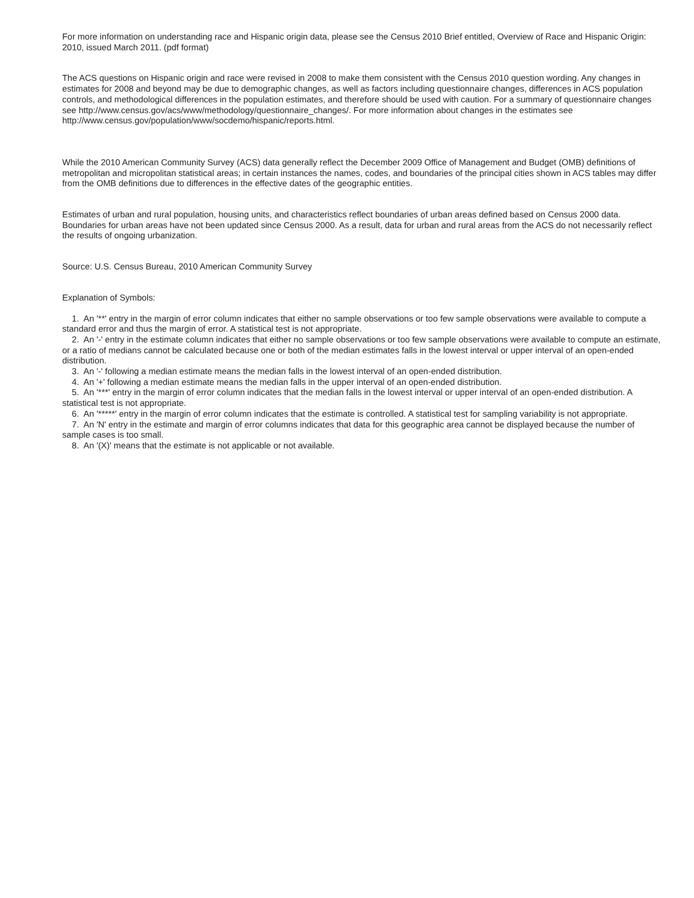For more information on understanding race and Hispanic origin data, please see the Census 2010 Brief entitled, Overview of Race and Hispanic Origin: 2010, issued March 2011. (pdf format)
The ACS questions on Hispanic origin and race were revised in 2008 to make them consistent with the Census 2010 question wording. Any changes in estimates for 2008 and beyond may be due to demographic changes, as well as factors including questionnaire changes, differences in ACS population controls, and methodological differences in the population estimates, and therefore should be used with caution. For a summary of questionnaire changes see http://www.census.gov/acs/www/methodology/questionnaire_changes/. For more information about changes in the estimates see http://www.census.gov/population/www/socdemo/hispanic/reports.html.
While the 2010 American Community Survey (ACS) data generally reflect the December 2009 Office of Management and Budget (OMB) definitions of metropolitan and micropolitan statistical areas; in certain instances the names, codes, and boundaries of the principal cities shown in ACS tables may differ from the OMB definitions due to differences in the effective dates of the geographic entities.
Estimates of urban and rural population, housing units, and characteristics reflect boundaries of urban areas defined based on Census 2000 data. Boundaries for urban areas have not been updated since Census 2000. As a result, data for urban and rural areas from the ACS do not necessarily reflect the results of ongoing urbanization.
Source: U.S. Census Bureau, 2010 American Community Survey
Explanation of Symbols:
1. An '**' entry in the margin of error column indicates that either no sample observations or too few sample observations were available to compute a standard error and thus the margin of error. A statistical test is not appropriate.
2. An '-' entry in the estimate column indicates that either no sample observations or too few sample observations were available to compute an estimate, or a ratio of medians cannot be calculated because one or both of the median estimates falls in the lowest interval or upper interval of an open-ended distribution.
3. An '-' following a median estimate means the median falls in the lowest interval of an open-ended distribution.
4. An '+' following a median estimate means the median falls in the upper interval of an open-ended distribution.
5. An '***' entry in the margin of error column indicates that the median falls in the lowest interval or upper interval of an open-ended distribution. A statistical test is not appropriate.
6. An '*****' entry in the margin of error column indicates that the estimate is controlled. A statistical test for sampling variability is not appropriate.
7. An 'N' entry in the estimate and margin of error columns indicates that data for this geographic area cannot be displayed because the number of sample cases is too small.
8. An '(X)' means that the estimate is not applicable or not available.